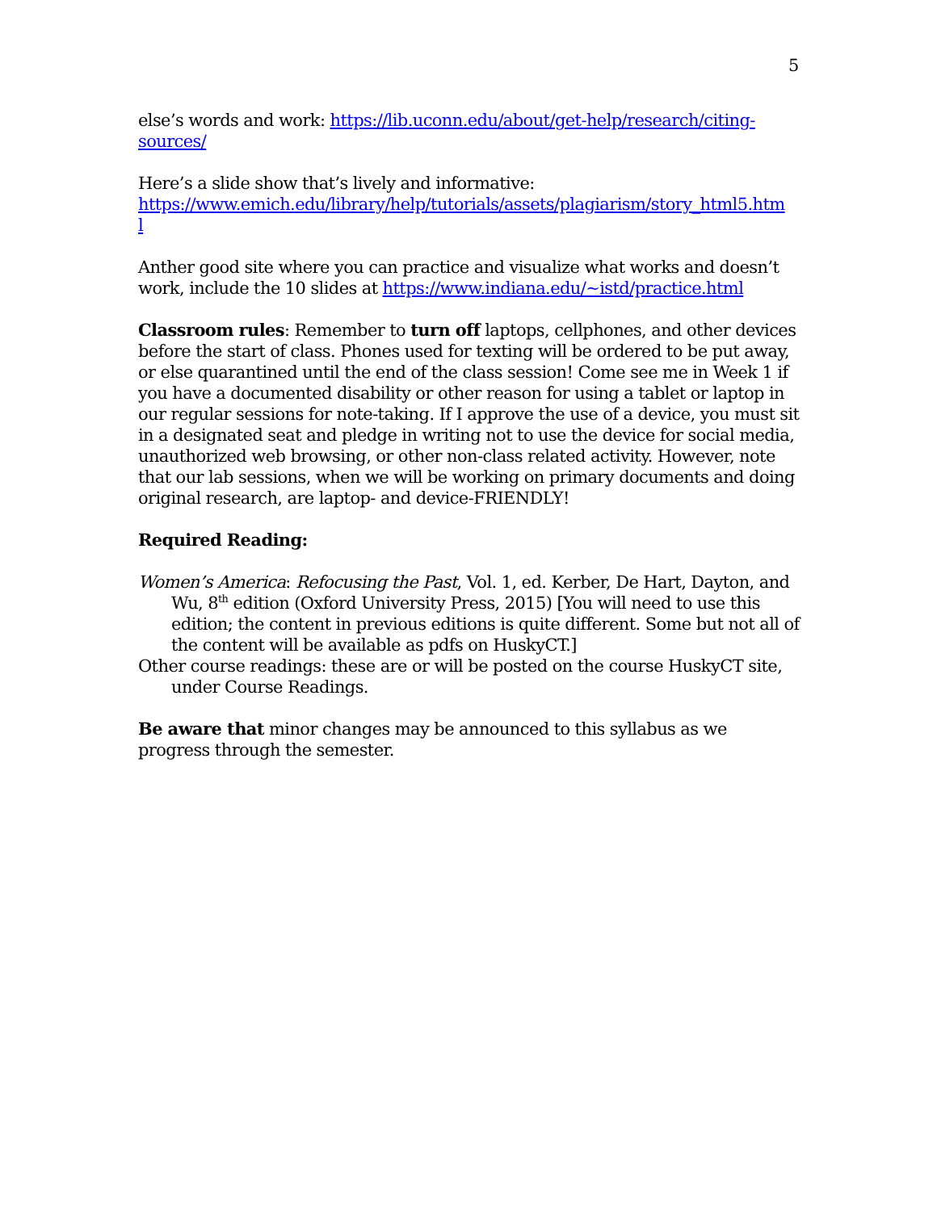5
else’s words and work: https://lib.uconn.edu/about/get-help/research/citing-
sources/
Here’s a slide show that’s lively and informative:
https://www.emich.edu/library/help/tutorials/assets/plagiarism/story_html5.htm
l
Anther good site where you can practice and visualize what works and doesn’t work, include the 10 slides at https://www.indiana.edu/~istd/practice.html
Classroom rules: Remember to turn off laptops, cellphones, and other devices before the start of class. Phones used for texting will be ordered to be put away, or else quarantined until the end of the class session! Come see me in Week 1 if you have a documented disability or other reason for using a tablet or laptop in our regular sessions for note-taking. If I approve the use of a device, you must sit in a designated seat and pledge in writing not to use the device for social media, unauthorized web browsing, or other non-class related activity. However, note that our lab sessions, when we will be working on primary documents and doing original research, are laptop- and device-FRIENDLY!
Required Reading:
Women’s America: Refocusing the Past, Vol. 1, ed. Kerber, De Hart, Dayton, and Wu, 8<sup>th</sup> edition (Oxford University Press, 2015) [You will need to use this edition; the content in previous editions is quite different. Some but not all of the content will be available as pdfs on HuskyCT.]
Other course readings: these are or will be posted on the course HuskyCT site, under Course Readings.
Be aware that minor changes may be announced to this syllabus as we progress through the semester.